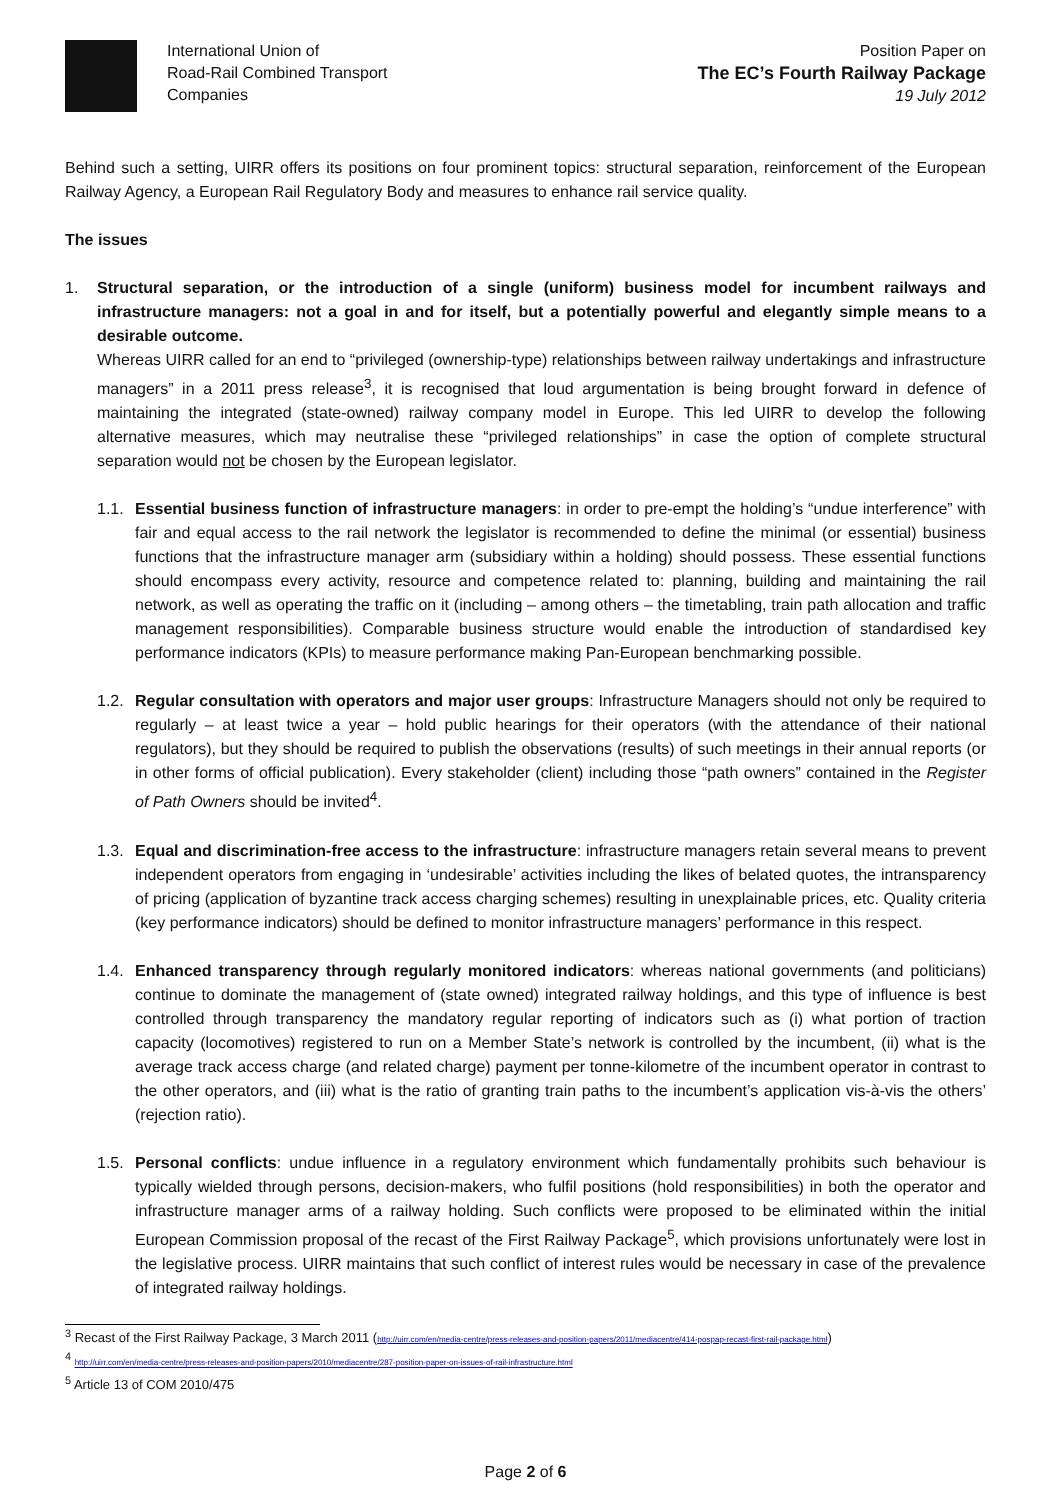International Union of
Road-Rail Combined Transport
Companies
Position Paper on
The EC’s Fourth Railway Package
19 July 2012
Behind such a setting, UIRR offers its positions on four prominent topics: structural separation, reinforcement of the European Railway Agency, a European Rail Regulatory Body and measures to enhance rail service quality.
The issues
1. Structural separation, or the introduction of a single (uniform) business model for incumbent railways and infrastructure managers: not a goal in and for itself, but a potentially powerful and elegantly simple means to a desirable outcome.
Whereas UIRR called for an end to “privileged (ownership-type) relationships between railway undertakings and infrastructure managers” in a 2011 press release<sup>3</sup>, it is recognised that loud argumentation is being brought forward in defence of maintaining the integrated (state-owned) railway company model in Europe. This led UIRR to develop the following alternative measures, which may neutralise these “privileged relationships” in case the option of complete structural separation would not be chosen by the European legislator.
1.1.
Essential business function of infrastructure managers: in order to pre-empt the holding’s “undue interference” with fair and equal access to the rail network the legislator is recommended to define the minimal (or essential) business functions that the infrastructure manager arm (subsidiary within a holding) should possess. These essential functions should encompass every activity, resource and competence related to: planning, building and maintaining the rail network, as well as operating the traffic on it (including – among others – the timetabling, train path allocation and traffic management responsibilities). Comparable business structure would enable the introduction of standardised key performance indicators (KPIs) to measure performance making Pan-European benchmarking possible.
1.2.
Regular consultation with operators and major user groups: Infrastructure Managers should not only be required to regularly – at least twice a year – hold public hearings for their operators (with the attendance of their national regulators), but they should be required to publish the observations (results) of such meetings in their annual reports (or in other forms of official publication). Every stakeholder (client) including those “path owners” contained in the Register of Path Owners should be invited<sup>4</sup>.
1.3.
Equal and discrimination-free access to the infrastructure: infrastructure managers retain several means to prevent independent operators from engaging in ‘undesirable’ activities including the likes of belated quotes, the intransparency of pricing (application of byzantine track access charging schemes) resulting in unexplainable prices, etc. Quality criteria (key performance indicators) should be defined to monitor infrastructure managers’ performance in this respect.
1.4.
Enhanced transparency through regularly monitored indicators: whereas national governments (and politicians) continue to dominate the management of (state owned) integrated railway holdings, and this type of influence is best controlled through transparency the mandatory regular reporting of indicators such as (i) what portion of traction capacity (locomotives) registered to run on a Member State’s network is controlled by the incumbent, (ii) what is the average track access charge (and related charge) payment per tonne-kilometre of the incumbent operator in contrast to the other operators, and (iii) what is the ratio of granting train paths to the incumbent’s application vis-à-vis the others’ (rejection ratio).
1.5.
Personal conflicts: undue influence in a regulatory environment which fundamentally prohibits such behaviour is typically wielded through persons, decision-makers, who fulfil positions (hold responsibilities) in both the operator and infrastructure manager arms of a railway holding. Such conflicts were proposed to be eliminated within the initial European Commission proposal of the recast of the First Railway Package<sup>5</sup>, which provisions unfortunately were lost in the legislative process. UIRR maintains that such conflict of interest rules would be necessary in case of the prevalence of integrated railway holdings.
<sup>3</sup> Recast of the First Railway Package, 3 March 2011 (http://uirr.com/en/media-centre/press-releases-and-position-papers/2011/mediacentre/414-pospap-recast-first-rail-package.html)
<sup>4</sup> http://uirr.com/en/media-centre/press-releases-and-position-papers/2010/mediacentre/287-position-paper-on-issues-of-rail-infrastructure.html
<sup>5</sup> Article 13 of COM 2010/475
Page 2 of 6